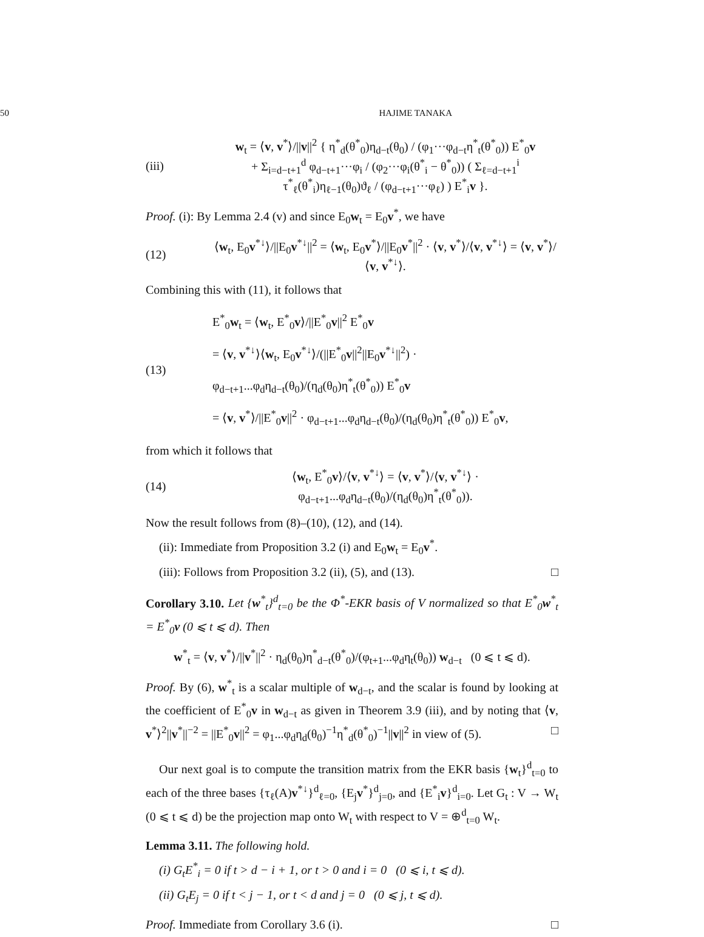50 HAJIME TANAKA
(iii)
w<sub>t</sub> = ⟨v, v<sup>*</sup>⟩/||v||<sup>2</sup> { η<sup>*</sup><sub>d</sub>(θ<sup>*</sup><sub>0</sub>)η<sub>d−t</sub>(θ<sub>0</sub>) / (φ<sub>1</sub>···φ<sub>d−t</sub>η<sup>*</sup><sub>t</sub>(θ<sup>*</sup><sub>0</sub>)) E<sup>*</sup><sub>0</sub>v
+ Σ<sub>i=d−t+1</sub><sup>d</sup> φ<sub>d−t+1</sub>···φ<sub>i</sub> / (φ<sub>2</sub>···φ<sub>i</sub>(θ<sup>*</sup><sub>i</sub> − θ<sup>*</sup><sub>0</sub>)) ( Σ<sub>ℓ=d−t+1</sub><sup>i</sup> τ<sup>*</sup><sub>ℓ</sub>(θ<sup>*</sup><sub>i</sub>)η<sub>ℓ−1</sub>(θ<sub>0</sub>)ϑ<sub>ℓ</sub> / (φ<sub>d−t+1</sub>···φ<sub>ℓ</sub>) ) E<sup>*</sup><sub>i</sub>v }.
Proof. (i): By Lemma 2.4 (v) and since E<sub>0</sub>w<sub>t</sub> = E<sub>0</sub>v<sup>*</sup>, we have
(12)
⟨w<sub>t</sub>, E<sub>0</sub>v<sup>*↓</sup>⟩/||E<sub>0</sub>v<sup>*↓</sup>||<sup>2</sup> = ⟨w<sub>t</sub>, E<sub>0</sub>v<sup>*</sup>⟩/||E<sub>0</sub>v<sup>*</sup>||<sup>2</sup> · ⟨v, v<sup>*</sup>⟩/⟨v, v<sup>*↓</sup>⟩ = ⟨v, v<sup>*</sup>⟩/⟨v, v<sup>*↓</sup>⟩.
Combining this with (11), it follows that
(13)
E<sup>*</sup><sub>0</sub>w<sub>t</sub> = ⟨w<sub>t</sub>, E<sup>*</sup><sub>0</sub>v⟩/||E<sup>*</sup><sub>0</sub>v||<sup>2</sup> E<sup>*</sup><sub>0</sub>v
= ⟨v, v<sup>*↓</sup>⟩⟨w<sub>t</sub>, E<sub>0</sub>v<sup>*↓</sup>⟩/(||E<sup>*</sup><sub>0</sub>v||<sup>2</sup>||E<sub>0</sub>v<sup>*↓</sup>||<sup>2</sup>) · φ<sub>d−t+1</sub>...φ<sub>d</sub>η<sub>d−t</sub>(θ<sub>0</sub>)/(η<sub>d</sub>(θ<sub>0</sub>)η<sup>*</sup><sub>t</sub>(θ<sup>*</sup><sub>0</sub>)) E<sup>*</sup><sub>0</sub>v
= ⟨v, v<sup>*</sup>⟩/||E<sup>*</sup><sub>0</sub>v||<sup>2</sup> · φ<sub>d−t+1</sub>...φ<sub>d</sub>η<sub>d−t</sub>(θ<sub>0</sub>)/(η<sub>d</sub>(θ<sub>0</sub>)η<sup>*</sup><sub>t</sub>(θ<sup>*</sup><sub>0</sub>)) E<sup>*</sup><sub>0</sub>v,
from which it follows that
(14)
⟨w<sub>t</sub>, E<sup>*</sup><sub>0</sub>v⟩/⟨v, v<sup>*↓</sup>⟩ = ⟨v, v<sup>*</sup>⟩/⟨v, v<sup>*↓</sup>⟩ · φ<sub>d−t+1</sub>...φ<sub>d</sub>η<sub>d−t</sub>(θ<sub>0</sub>)/(η<sub>d</sub>(θ<sub>0</sub>)η<sup>*</sup><sub>t</sub>(θ<sup>*</sup><sub>0</sub>)).
Now the result follows from (8)–(10), (12), and (14).
(ii): Immediate from Proposition 3.2 (i) and E<sub>0</sub>w<sub>t</sub> = E<sub>0</sub>v<sup>*</sup>.
(iii): Follows from Proposition 3.2 (ii), (5), and (13). □
Corollary 3.10. Let {w<sup>*</sup><sub>t</sub>}<sup>d</sup><sub>t=0</sub> be the Φ<sup>*</sup>-EKR basis of V normalized so that E<sup>*</sup><sub>0</sub>w<sup>*</sup><sub>t</sub> = E<sup>*</sup><sub>0</sub>v (0 ⩽ t ⩽ d). Then
w<sup>*</sup><sub>t</sub> = ⟨v, v<sup>*</sup>⟩/||v<sup>*</sup>||<sup>2</sup> · η<sub>d</sub>(θ<sub>0</sub>)η<sup>*</sup><sub>d−t</sub>(θ<sup>*</sup><sub>0</sub>)/(φ<sub>t+1</sub>...φ<sub>d</sub>η<sub>t</sub>(θ<sub>0</sub>)) w<sub>d−t</sub> (0 ⩽ t ⩽ d).
Proof. By (6), w<sup>*</sup><sub>t</sub> is a scalar multiple of w<sub>d−t</sub>, and the scalar is found by looking at the coefficient of E<sup>*</sup><sub>0</sub>v in w<sub>d−t</sub> as given in Theorem 3.9 (iii), and by noting that ⟨v, v<sup>*</sup>⟩<sup>2</sup>||v<sup>*</sup>||<sup>−2</sup> = ||E<sup>*</sup><sub>0</sub>v||<sup>2</sup> = φ<sub>1</sub>...φ<sub>d</sub>η<sub>d</sub>(θ<sub>0</sub>)<sup>−1</sup>η<sup>*</sup><sub>d</sub>(θ<sup>*</sup><sub>0</sub>)<sup>−1</sup>||v||<sup>2</sup> in view of (5). □
Our next goal is to compute the transition matrix from the EKR basis {w<sub>t</sub>}<sup>d</sup><sub>t=0</sub> to each of the three bases {τ<sub>ℓ</sub>(A)v<sup>*↓</sup>}<sup>d</sup><sub>ℓ=0</sub>, {E<sub>j</sub>v<sup>*</sup>}<sup>d</sup><sub>j=0</sub>, and {E<sup>*</sup><sub>i</sub>v}<sup>d</sup><sub>i=0</sub>. Let G<sub>t</sub> : V → W<sub>t</sub> (0 ⩽ t ⩽ d) be the projection map onto W<sub>t</sub> with respect to V = ⊕<sup>d</sup><sub>t=0</sub> W<sub>t</sub>.
Lemma 3.11. The following hold.
(i) G<sub>t</sub>E<sup>*</sup><sub>i</sub> = 0 if t > d − i + 1, or t > 0 and i = 0 (0 ⩽ i, t ⩽ d).
(ii) G<sub>t</sub>E<sub>j</sub> = 0 if t < j − 1, or t < d and j = 0 (0 ⩽ j, t ⩽ d).
Proof. Immediate from Corollary 3.6 (i). □